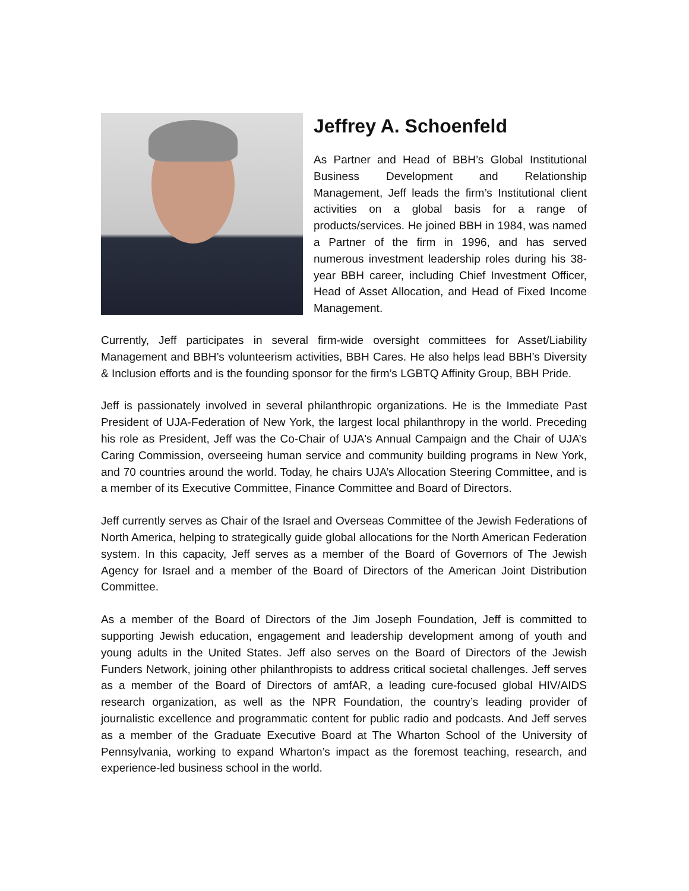Jeffrey A. Schoenfeld
As Partner and Head of BBH’s Global Institutional Business Development and Relationship Management, Jeff leads the firm’s Institutional client activities on a global basis for a range of products/services. He joined BBH in 1984, was named a Partner of the firm in 1996, and has served numerous investment leadership roles during his 38-year BBH career, including Chief Investment Officer, Head of Asset Allocation, and Head of Fixed Income Management.
Currently, Jeff participates in several firm-wide oversight committees for Asset/Liability Management and BBH’s volunteerism activities, BBH Cares. He also helps lead BBH’s Diversity & Inclusion efforts and is the founding sponsor for the firm’s LGBTQ Affinity Group, BBH Pride.
Jeff is passionately involved in several philanthropic organizations. He is the Immediate Past President of UJA-Federation of New York, the largest local philanthropy in the world. Preceding his role as President, Jeff was the Co-Chair of UJA's Annual Campaign and the Chair of UJA’s Caring Commission, overseeing human service and community building programs in New York, and 70 countries around the world. Today, he chairs UJA’s Allocation Steering Committee, and is a member of its Executive Committee, Finance Committee and Board of Directors.
Jeff currently serves as Chair of the Israel and Overseas Committee of the Jewish Federations of North America, helping to strategically guide global allocations for the North American Federation system. In this capacity, Jeff serves as a member of the Board of Governors of The Jewish Agency for Israel and a member of the Board of Directors of the American Joint Distribution Committee.
As a member of the Board of Directors of the Jim Joseph Foundation, Jeff is committed to supporting Jewish education, engagement and leadership development among of youth and young adults in the United States. Jeff also serves on the Board of Directors of the Jewish Funders Network, joining other philanthropists to address critical societal challenges. Jeff serves as a member of the Board of Directors of amfAR, a leading cure-focused global HIV/AIDS research organization, as well as the NPR Foundation, the country’s leading provider of journalistic excellence and programmatic content for public radio and podcasts. And Jeff serves as a member of the Graduate Executive Board at The Wharton School of the University of Pennsylvania, working to expand Wharton’s impact as the foremost teaching, research, and experience-led business school in the world.